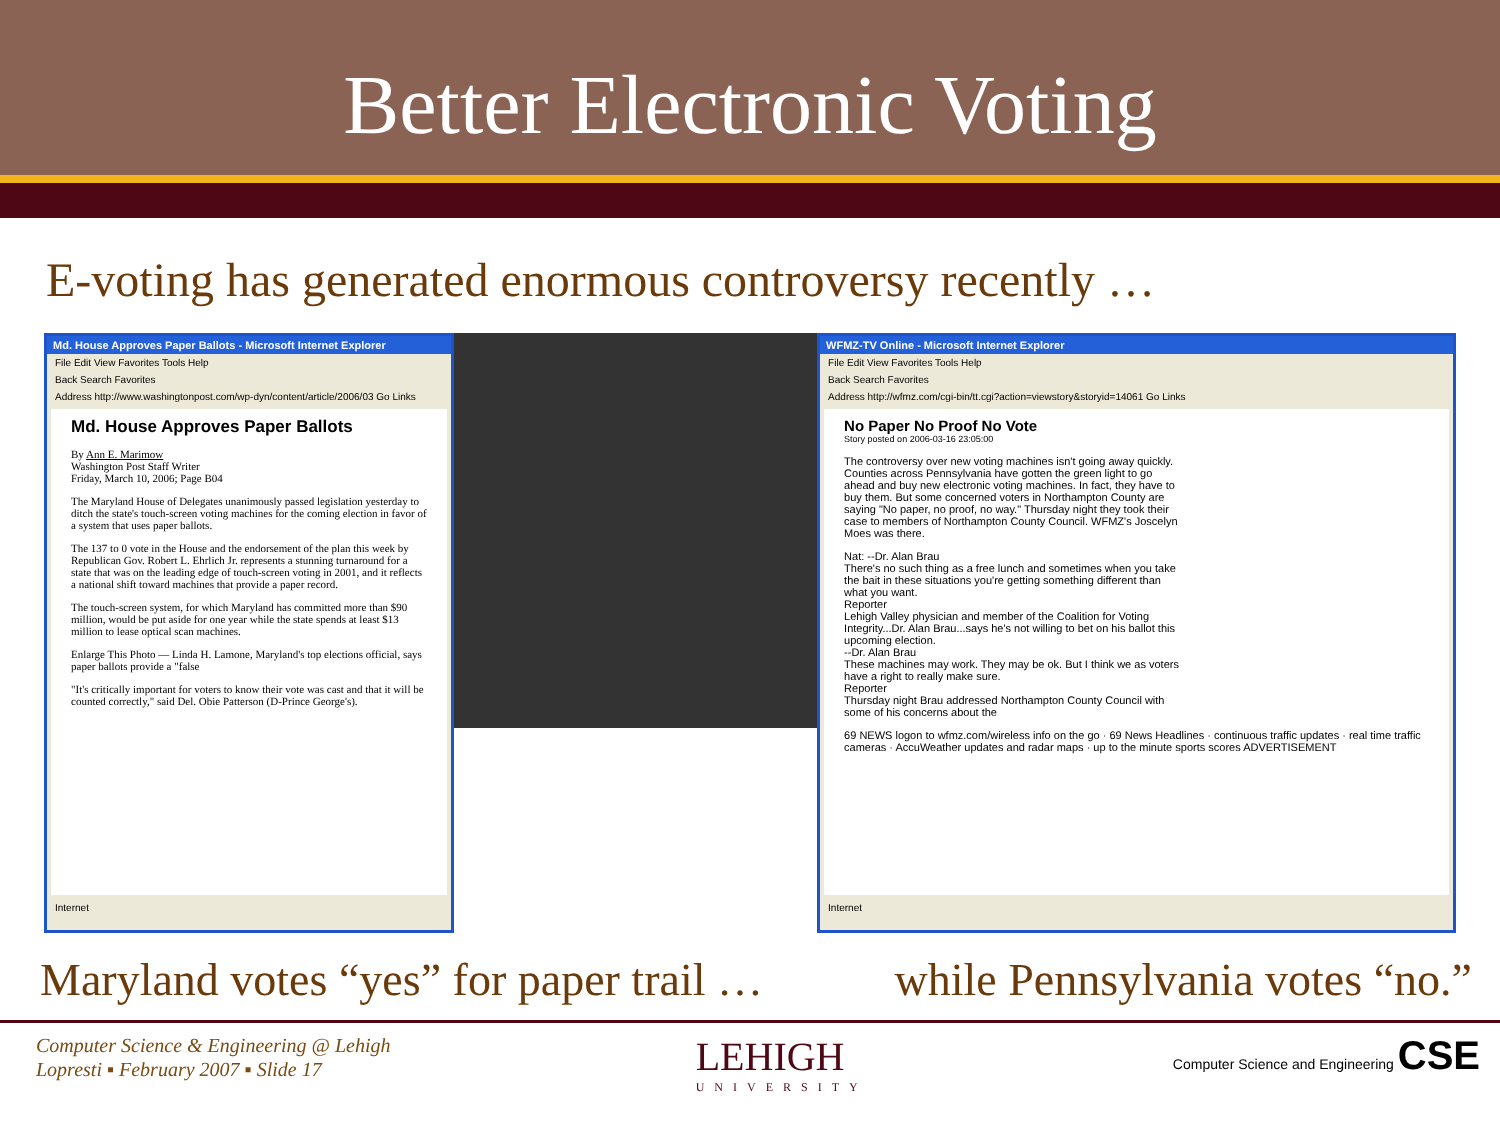Better Electronic Voting
E-voting has generated enormous controversy recently …
Md. House Approves Paper Ballots - Microsoft Internet Explorer
File Edit View Favorites Tools Help
Back Search Favorites
Address http://www.washingtonpost.com/wp-dyn/content/article/2006/03 Go Links
Md. House Approves Paper Ballots
By Ann E. Marimow
Washington Post Staff Writer
Friday, March 10, 2006; Page B04
The Maryland House of Delegates unanimously passed legislation yesterday to ditch the state's touch-screen voting machines for the coming election in favor of a system that uses paper ballots.
The 137 to 0 vote in the House and the endorsement of the plan this week by Republican Gov. Robert L. Ehrlich Jr. represents a stunning turnaround for a state that was on the leading edge of touch-screen voting in 2001, and it reflects a national shift toward machines that provide a paper record.
The touch-screen system, for which Maryland has committed more than $90 million, would be put aside for one year while the state spends at least $13 million to lease optical scan machines.
Enlarge This Photo — Linda H. Lamone, Maryland's top elections official, says paper ballots provide a "false
"It's critically important for voters to know their vote was cast and that it will be counted correctly," said Del. Obie Patterson (D-Prince George's).
Internet
WFMZ-TV Online - Microsoft Internet Explorer
File Edit View Favorites Tools Help
Back Search Favorites
Address http://wfmz.com/cgi-bin/tt.cgi?action=viewstory&storyid=14061 Go Links
No Paper No Proof No Vote
Story posted on 2006-03-16 23:05:00
The controversy over new voting machines isn't going away quickly. Counties across Pennsylvania have gotten the green light to go ahead and buy new electronic voting machines. In fact, they have to buy them. But some concerned voters in Northampton County are saying "No paper, no proof, no way." Thursday night they took their case to members of Northampton County Council. WFMZ's Joscelyn Moes was there.
Nat: --Dr. Alan Brau
There's no such thing as a free lunch and sometimes when you take the bait in these situations you're getting something different than what you want.
Reporter
Lehigh Valley physician and member of the Coalition for Voting Integrity...Dr. Alan Brau...says he's not willing to bet on his ballot this upcoming election.
--Dr. Alan Brau
These machines may work. They may be ok. But I think we as voters have a right to really make sure.
Reporter
Thursday night Brau addressed Northampton County Council with some of his concerns about the
69 NEWS logon to wfmz.com/wireless info on the go · 69 News Headlines · continuous traffic updates · real time traffic cameras · AccuWeather updates and radar maps · up to the minute sports scores ADVERTISEMENT
Internet
Maryland votes “yes” for paper trail … while Pennsylvania votes “no.”
Computer Science & Engineering @ Lehigh
Lopresti ▪ February 2007 ▪ Slide 17
LEHIGH
UNIVERSITY
Computer Science and Engineering CSE